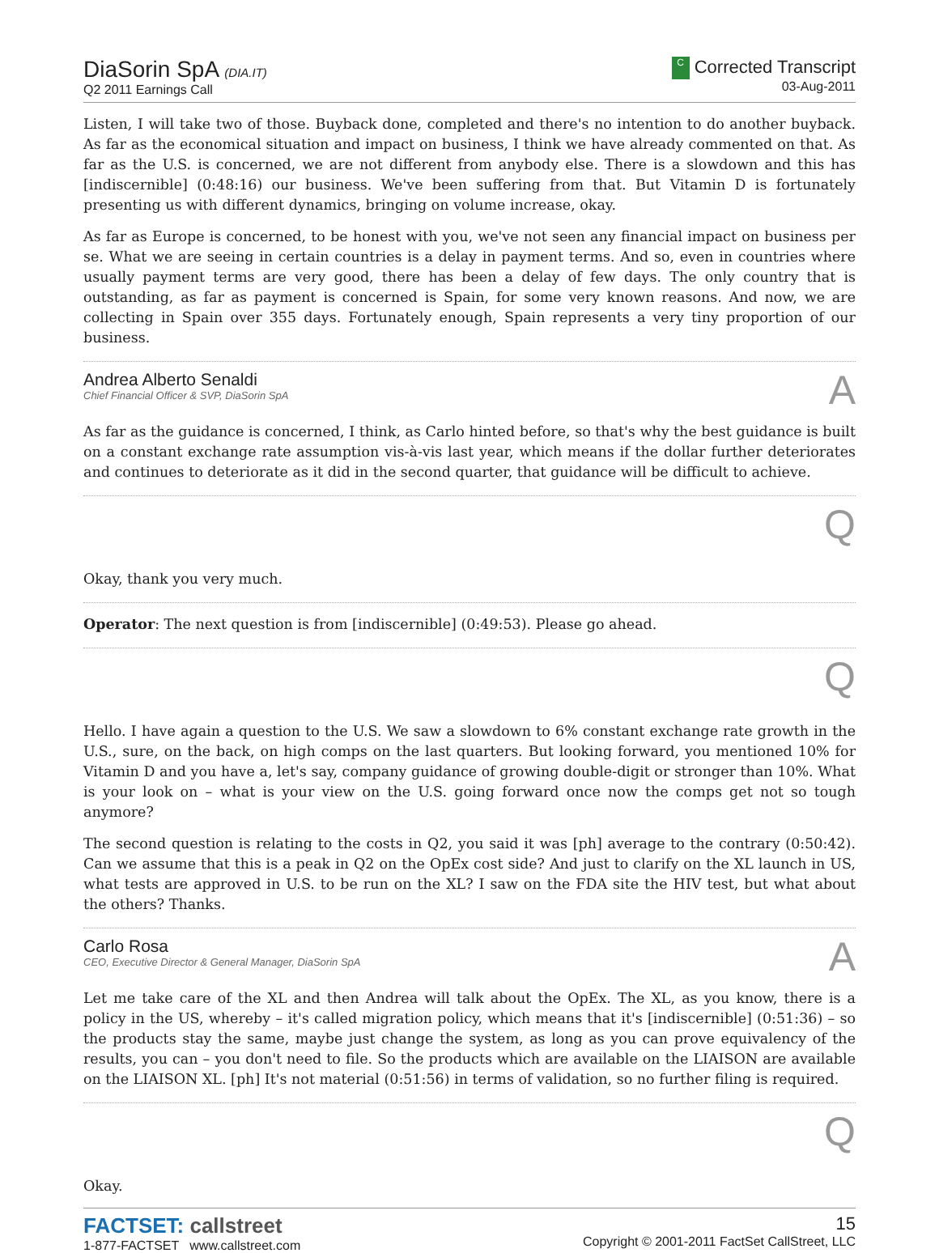DiaSorin SpA (DIA.IT)
Q2 2011 Earnings Call
C Corrected Transcript
03-Aug-2011
Listen, I will take two of those. Buyback done, completed and there's no intention to do another buyback. As far as the economical situation and impact on business, I think we have already commented on that. As far as the U.S. is concerned, we are not different from anybody else. There is a slowdown and this has [indiscernible] (0:48:16) our business. We've been suffering from that. But Vitamin D is fortunately presenting us with different dynamics, bringing on volume increase, okay.
As far as Europe is concerned, to be honest with you, we've not seen any financial impact on business per se. What we are seeing in certain countries is a delay in payment terms. And so, even in countries where usually payment terms are very good, there has been a delay of few days. The only country that is outstanding, as far as payment is concerned is Spain, for some very known reasons. And now, we are collecting in Spain over 355 days. Fortunately enough, Spain represents a very tiny proportion of our business.
Andrea Alberto Senaldi
Chief Financial Officer & SVP, DiaSorin SpA
A
As far as the guidance is concerned, I think, as Carlo hinted before, so that's why the best guidance is built on a constant exchange rate assumption vis-à-vis last year, which means if the dollar further deteriorates and continues to deteriorate as it did in the second quarter, that guidance will be difficult to achieve.
Q
Okay, thank you very much.
Operator: The next question is from [indiscernible] (0:49:53). Please go ahead.
Q
Hello. I have again a question to the U.S. We saw a slowdown to 6% constant exchange rate growth in the U.S., sure, on the back, on high comps on the last quarters. But looking forward, you mentioned 10% for Vitamin D and you have a, let's say, company guidance of growing double-digit or stronger than 10%. What is your look on – what is your view on the U.S. going forward once now the comps get not so tough anymore?
The second question is relating to the costs in Q2, you said it was [ph] average to the contrary (0:50:42). Can we assume that this is a peak in Q2 on the OpEx cost side? And just to clarify on the XL launch in US, what tests are approved in U.S. to be run on the XL? I saw on the FDA site the HIV test, but what about the others? Thanks.
Carlo Rosa
CEO, Executive Director & General Manager, DiaSorin SpA
A
Let me take care of the XL and then Andrea will talk about the OpEx. The XL, as you know, there is a policy in the US, whereby – it's called migration policy, which means that it's [indiscernible] (0:51:36) – so the products stay the same, maybe just change the system, as long as you can prove equivalency of the results, you can – you don't need to file. So the products which are available on the LIAISON are available on the LIAISON XL. [ph] It's not material (0:51:56) in terms of validation, so no further filing is required.
Q
Okay.
FACTSET: callstreet
1-877-FACTSET www.callstreet.com
15
Copyright © 2001-2011 FactSet CallStreet, LLC